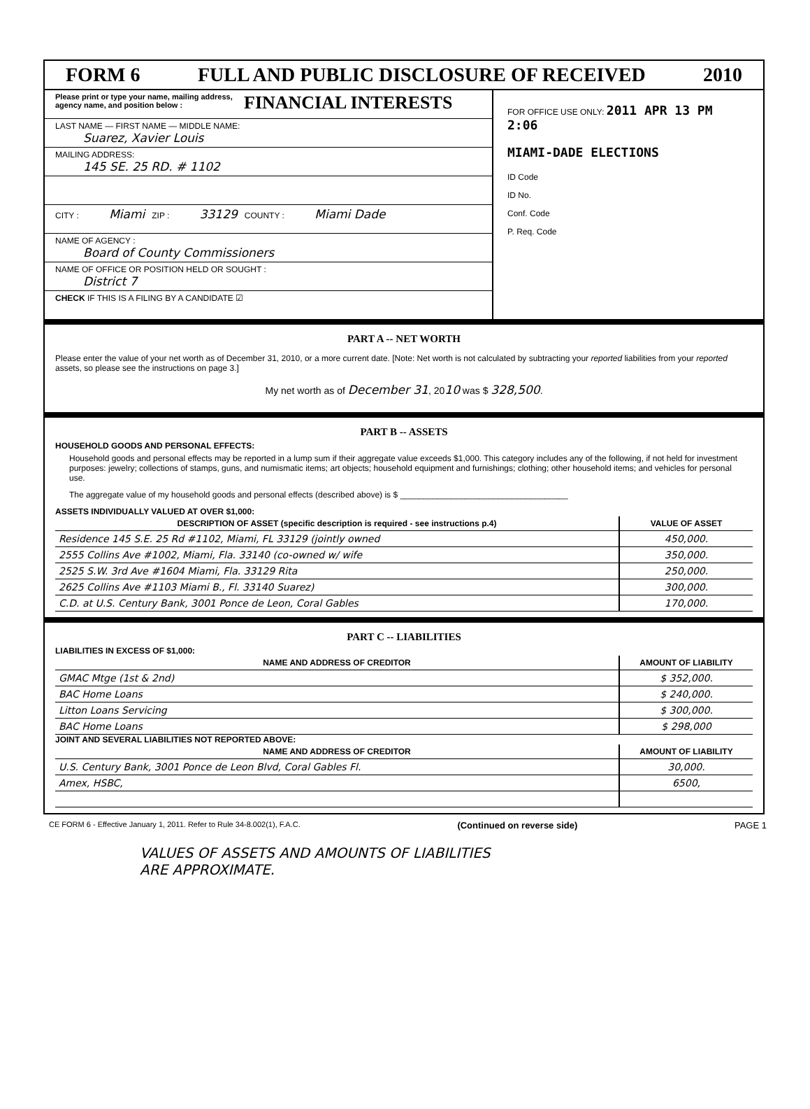FORM 6 FULL AND PUBLIC DISCLOSURE OF RECEIVED 2010
Please print or type your name, mailing address, agency name, and position below : FINANCIAL INTERESTS
LAST NAME — FIRST NAME — MIDDLE NAME:
Suarez, Xavier Louis
MAILING ADDRESS:
145 SE. 25 RD. # 1102
CITY : Miami ZIP : 33129 COUNTY : Miami Dade
NAME OF AGENCY :
Board of County Commissioners
NAME OF OFFICE OR POSITION HELD OR SOUGHT :
District 7
CHECK IF THIS IS A FILING BY A CANDIDATE ☑
FOR OFFICE USE ONLY: 2011 APR 13 PM 2:06
MIAMI-DADE ELECTIONS
ID Code
ID No.
Conf. Code
P. Req. Code
PART A -- NET WORTH
Please enter the value of your net worth as of December 31, 2010, or a more current date. [Note: Net worth is not calculated by subtracting your reported liabilities from your reported assets, so please see the instructions on page 3.]
My net worth as of December 31, 20 10 was $ 328,500.
PART B -- ASSETS
HOUSEHOLD GOODS AND PERSONAL EFFECTS:
Household goods and personal effects may be reported in a lump sum if their aggregate value exceeds $1,000. This category includes any of the following, if not held for investment purposes: jewelry; collections of stamps, guns, and numismatic items; art objects; household equipment and furnishings; clothing; other household items; and vehicles for personal use.
The aggregate value of my household goods and personal effects (described above) is $ ____________________________________
ASSETS INDIVIDUALLY VALUED AT OVER $1,000:
| DESCRIPTION OF ASSET (specific description is required - see instructions p.4) | VALUE OF ASSET |
| --- | --- |
| Residence 145 S.E. 25 Rd #1102, Miami, FL 33129 (jointly owned | 450,000. |
| 2555 Collins Ave #1002, Miami, Fla. 33140 (co-owned w/ wife | 350,000. |
| 2525 S.W. 3rd Ave #1604 Miami, Fla. 33129 Rita | 250,000. |
| 2625 Collins Ave #1103 Miami B., Fl. 33140 Suarez) | 300,000. |
| C.D. at U.S. Century Bank, 3001 Ponce de Leon, Coral Gables | 170,000. |
PART C -- LIABILITIES
LIABILITIES IN EXCESS OF $1,000:
| NAME AND ADDRESS OF CREDITOR | AMOUNT OF LIABILITY |
| --- | --- |
| GMAC Mtge (1st & 2nd) | $ 352,000. |
| BAC Home Loans | $ 240,000. |
| Litton Loans Servicing | $ 300,000. |
| BAC Home Loans | $ 298,000 |
JOINT AND SEVERAL LIABILITIES NOT REPORTED ABOVE:
| NAME AND ADDRESS OF CREDITOR | AMOUNT OF LIABILITY |
| --- | --- |
| U.S. Century Bank, 3001 Ponce de Leon Blvd, Coral Gables Fl. | 30,000. |
| Amex, HSBC, | 6500, |
CE FORM 6 - Effective January 1, 2011. Refer to Rule 34-8.002(1), F.A.C. (Continued on reverse side) PAGE 1
VALUES OF ASSETS AND AMOUNTS OF LIABILITIES
ARE APPROXIMATE.